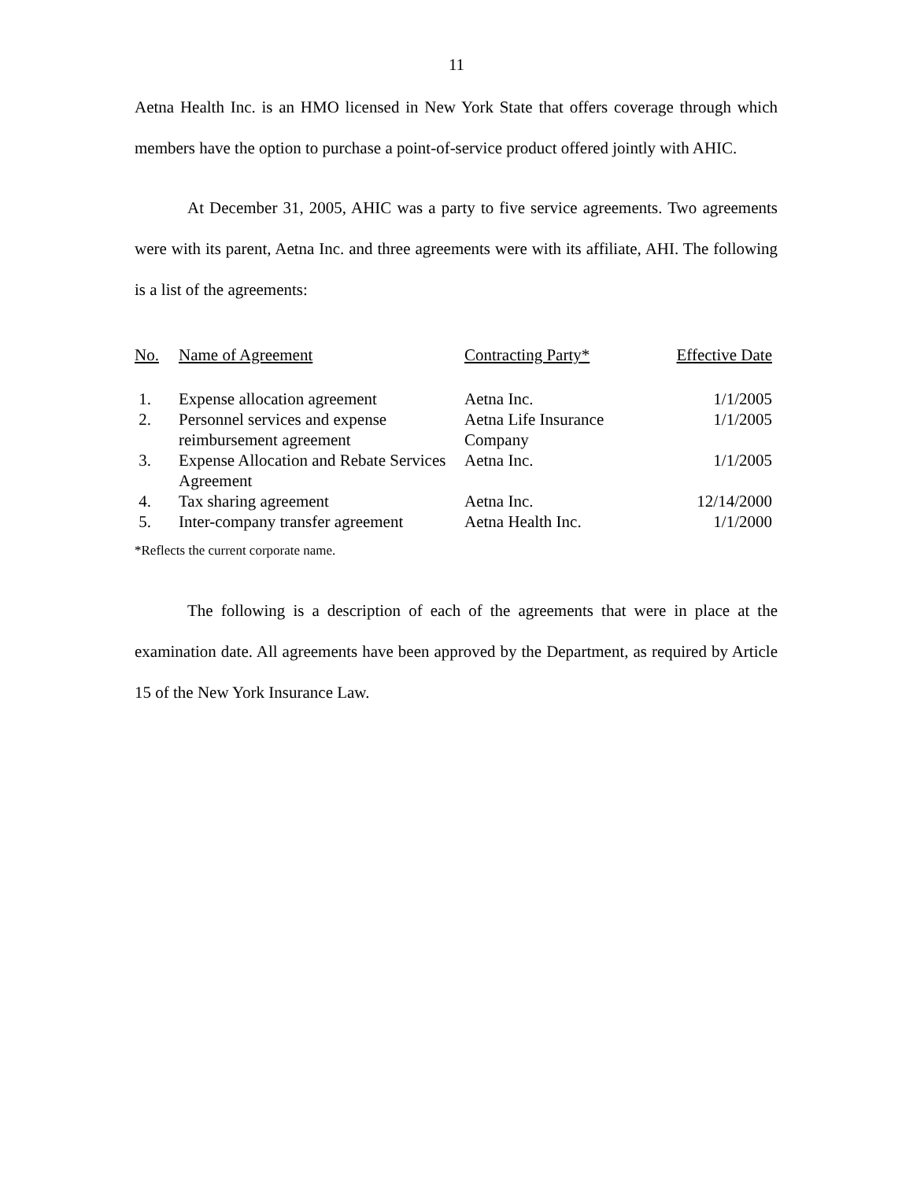11
Aetna Health Inc. is an HMO licensed in New York State that offers coverage through which members have the option to purchase a point-of-service product offered jointly with AHIC.
At December 31, 2005, AHIC was a party to five service agreements. Two agreements were with its parent, Aetna Inc. and three agreements were with its affiliate, AHI. The following is a list of the agreements:
| No. | Name of Agreement | Contracting Party* | Effective Date |
| --- | --- | --- | --- |
| 1. | Expense allocation agreement | Aetna Inc. | 1/1/2005 |
| 2. | Personnel services and expense reimbursement agreement | Aetna Life Insurance Company | 1/1/2005 |
| 3. | Expense Allocation and Rebate Services Agreement | Aetna Inc. | 1/1/2005 |
| 4. | Tax sharing agreement | Aetna Inc. | 12/14/2000 |
| 5. | Inter-company transfer agreement | Aetna Health Inc. | 1/1/2000 |
*Reflects the current corporate name.
The following is a description of each of the agreements that were in place at the examination date. All agreements have been approved by the Department, as required by Article 15 of the New York Insurance Law.